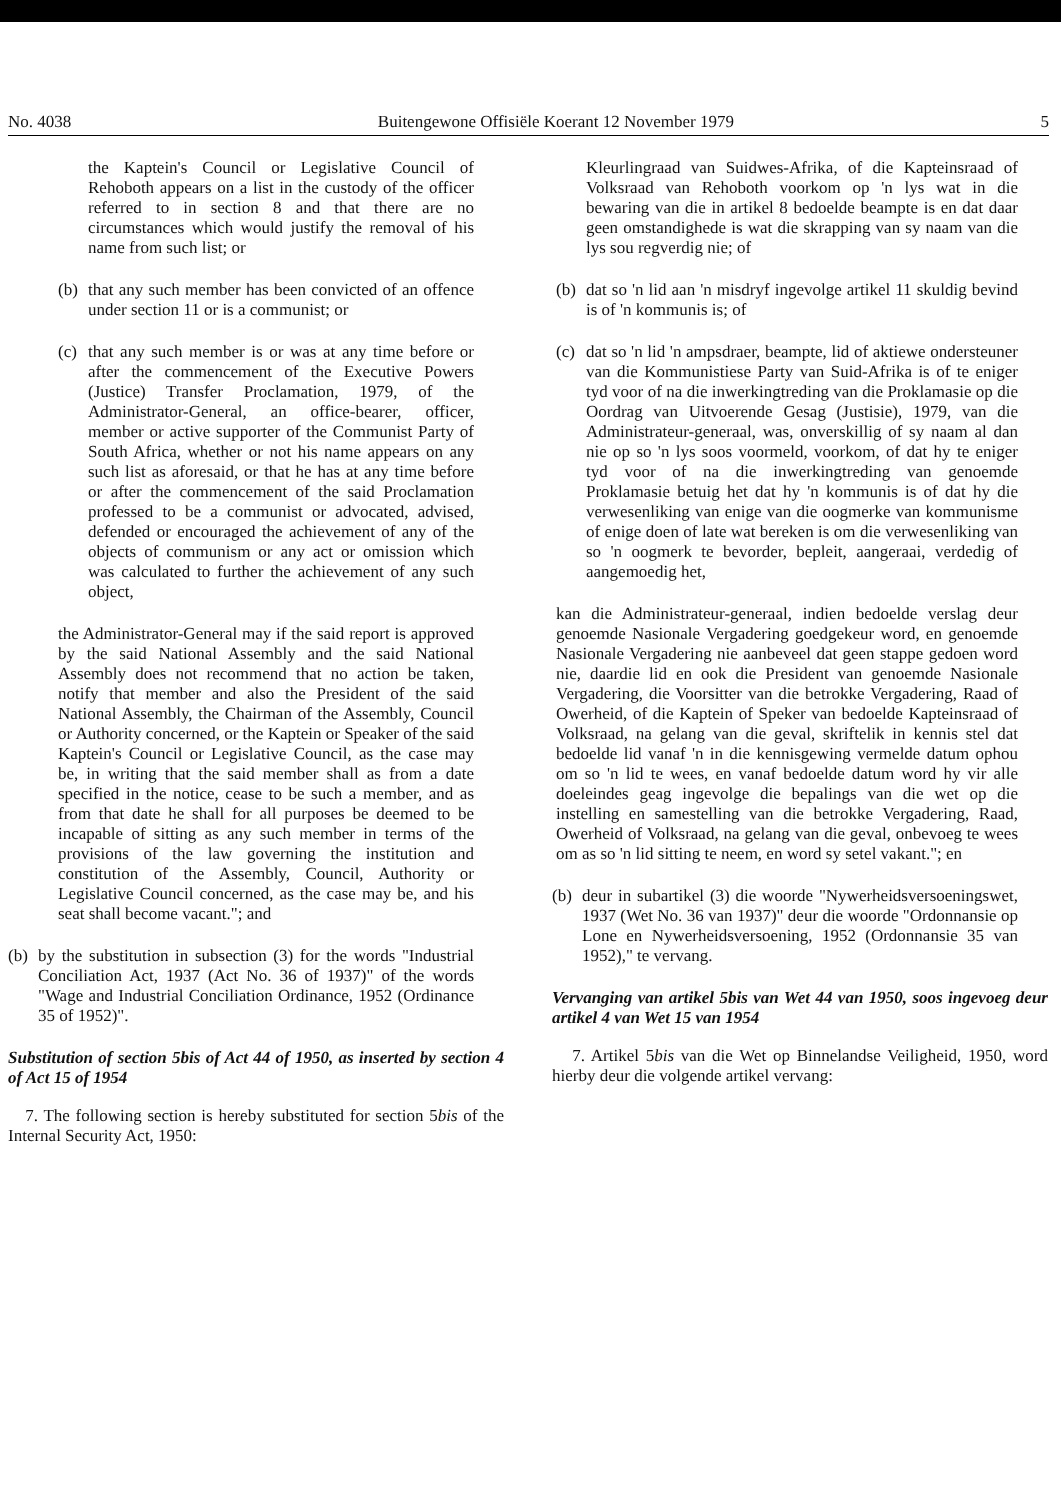No. 4038 Buitengewone Offisiële Koerant 12 November 1979 5
the Kaptein's Council or Legislative Council of Rehoboth appears on a list in the custody of the officer referred to in section 8 and that there are no circumstances which would justify the removal of his name from such list; or
(b) that any such member has been convicted of an offence under section 11 or is a communist; or
(c) that any such member is or was at any time before or after the commencement of the Executive Powers (Justice) Transfer Proclamation, 1979, of the Administrator-General, an office-bearer, officer, member or active supporter of the Communist Party of South Africa, whether or not his name appears on any such list as aforesaid, or that he has at any time before or after the commencement of the said Proclamation professed to be a communist or advocated, advised, defended or encouraged the achievement of any of the objects of communism or any act or omission which was calculated to further the achievement of any such object,
the Administrator-General may if the said report is approved by the said National Assembly and the said National Assembly does not recommend that no action be taken, notify that member and also the President of the said National Assembly, the Chairman of the Assembly, Council or Authority concerned, or the Kaptein or Speaker of the said Kaptein's Council or Legislative Council, as the case may be, in writing that the said member shall as from a date specified in the notice, cease to be such a member, and as from that date he shall for all purposes be deemed to be incapable of sitting as any such member in terms of the provisions of the law governing the institution and constitution of the Assembly, Council, Authority or Legislative Council concerned, as the case may be, and his seat shall become vacant."; and
(b) by the substitution in subsection (3) for the words "Industrial Conciliation Act, 1937 (Act No. 36 of 1937)" of the words "Wage and Industrial Conciliation Ordinance, 1952 (Ordinance 35 of 1952)".
Substitution of section 5bis of Act 44 of 1950, as inserted by section 4 of Act 15 of 1954
7. The following section is hereby substituted for section 5bis of the Internal Security Act, 1950:
Kleurlingraad van Suidwes-Afrika, of die Kapteinsraad of Volksraad van Rehoboth voorkom op 'n lys wat in die bewaring van die in artikel 8 bedoelde beampte is en dat daar geen omstandighede is wat die skrapping van sy naam van die lys sou regverdig nie; of
(b) dat so 'n lid aan 'n misdryf ingevolge artikel 11 skuldig bevind is of 'n kommunis is; of
(c) dat so 'n lid 'n ampsdraer, beampte, lid of aktiewe ondersteuner van die Kommunistiese Party van Suid-Afrika is of te eniger tyd voor of na die inwerkingtreding van die Proklamasie op die Oordrag van Uitvoerende Gesag (Justisie), 1979, van die Administrateur-generaal, was, onverskillig of sy naam al dan nie op so 'n lys soos voormeld, voorkom, of dat hy te eniger tyd voor of na die inwerkingtreding van genoemde Proklamasie betuig het dat hy 'n kommunis is of dat hy die verwesenliking van enige van die oogmerke van kommunisme of enige doen of late wat bereken is om die verwesenliking van so 'n oogmerk te bevorder, bepleit, aangeraai, verdedig of aangemoedig het,
kan die Administrateur-generaal, indien bedoelde verslag deur genoemde Nasionale Vergadering goedgekeur word, en genoemde Nasionale Vergadering nie aanbeveel dat geen stappe gedoen word nie, daardie lid en ook die President van genoemde Nasionale Vergadering, die Voorsitter van die betrokke Vergadering, Raad of Owerheid, of die Kaptein of Speker van bedoelde Kapteinsraad of Volksraad, na gelang van die geval, skriftelik in kennis stel dat bedoelde lid vanaf 'n in die kennisgewing vermelde datum ophou om so 'n lid te wees, en vanaf bedoelde datum word hy vir alle doeleindes geag ingevolge die bepalings van die wet op die instelling en samestelling van die betrokke Vergadering, Raad, Owerheid of Volksraad, na gelang van die geval, onbevoeg te wees om as so 'n lid sitting te neem, en word sy setel vakant."; en
(b) deur in subartikel (3) die woorde "Nywerheidsversoeningswet, 1937 (Wet No. 36 van 1937)" deur die woorde "Ordonnansie op Lone en Nywerheidsversoening, 1952 (Ordonnansie 35 van 1952)," te vervang.
Vervanging van artikel 5bis van Wet 44 van 1950, soos ingevoeg deur artikel 4 van Wet 15 van 1954
7. Artikel 5bis van die Wet op Binnelandse Veiligheid, 1950, word hierby deur die volgende artikel vervang: